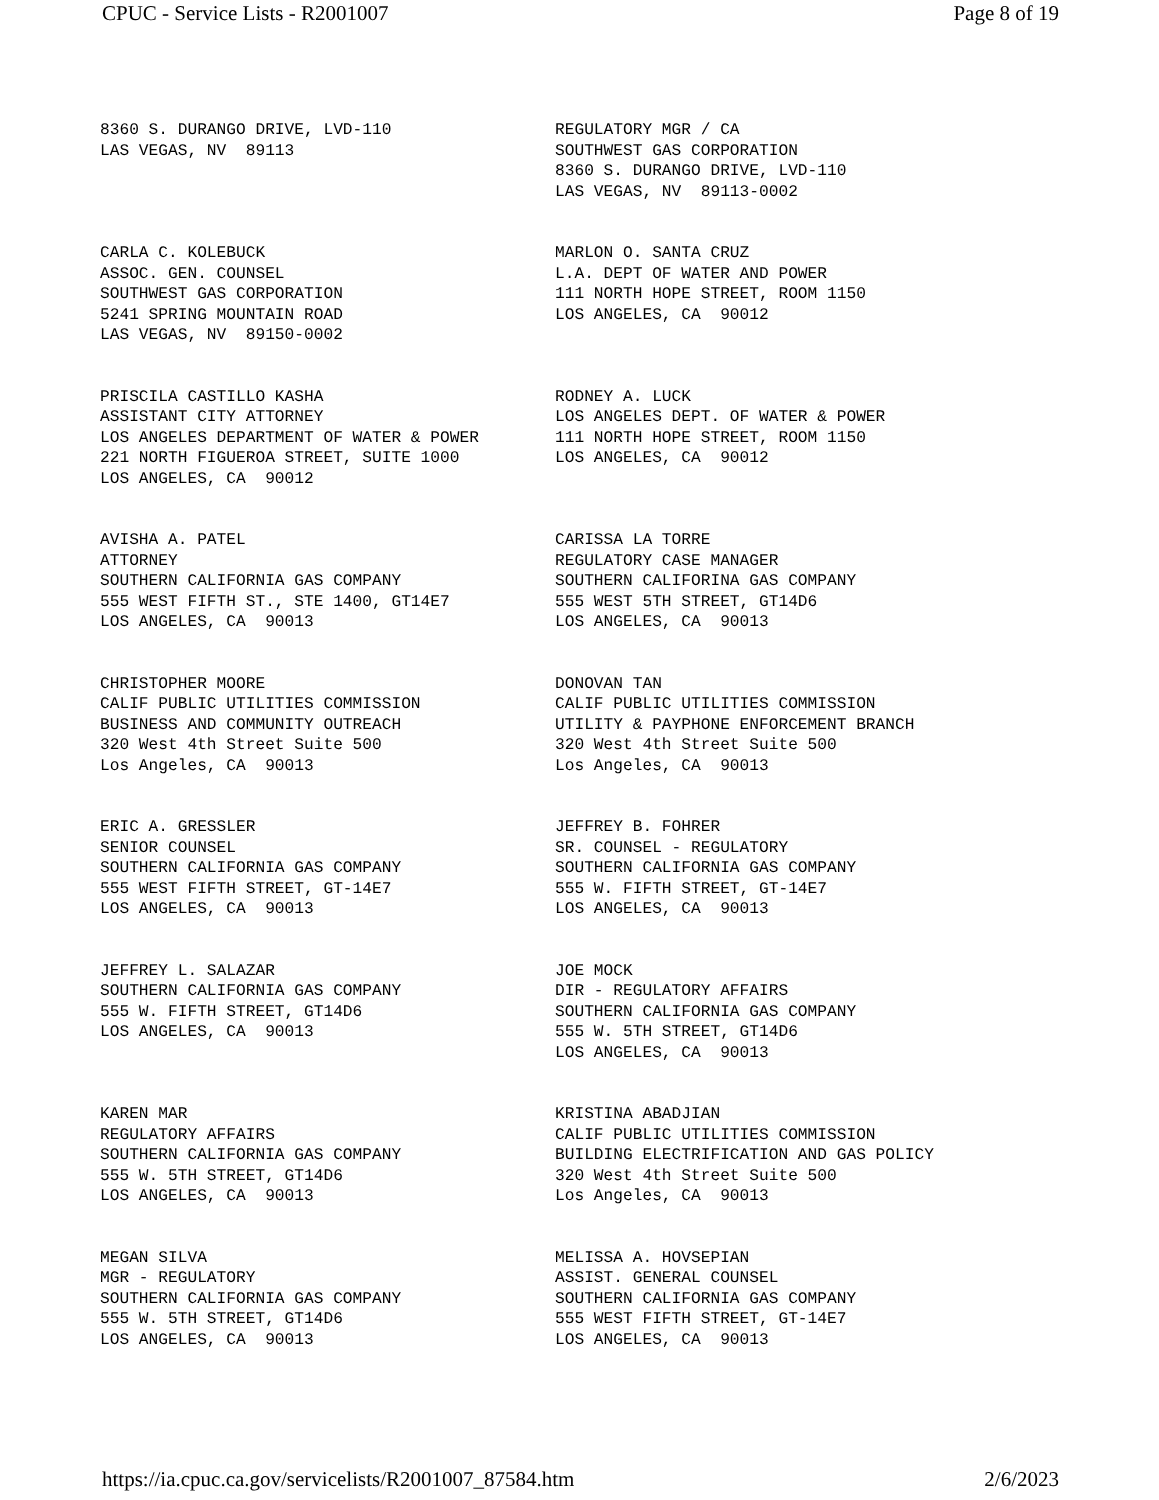CPUC - Service Lists - R2001007 Page 8 of 19
| 8360 S. DURANGO DRIVE, LVD-110 LAS VEGAS, NV 89113 | REGULATORY MGR / CA SOUTHWEST GAS CORPORATION 8360 S. DURANGO DRIVE, LVD-110 LAS VEGAS, NV 89113-0002 |
| CARLA C. KOLEBUCK ASSOC. GEN. COUNSEL SOUTHWEST GAS CORPORATION 5241 SPRING MOUNTAIN ROAD LAS VEGAS, NV 89150-0002 | MARLON O. SANTA CRUZ L.A. DEPT OF WATER AND POWER 111 NORTH HOPE STREET, ROOM 1150 LOS ANGELES, CA 90012 |
| PRISCILA CASTILLO KASHA ASSISTANT CITY ATTORNEY LOS ANGELES DEPARTMENT OF WATER & POWER 221 NORTH FIGUEROA STREET, SUITE 1000 LOS ANGELES, CA 90012 | RODNEY A. LUCK LOS ANGELES DEPT. OF WATER & POWER 111 NORTH HOPE STREET, ROOM 1150 LOS ANGELES, CA 90012 |
| AVISHA A. PATEL ATTORNEY SOUTHERN CALIFORNIA GAS COMPANY 555 WEST FIFTH ST., STE 1400, GT14E7 LOS ANGELES, CA 90013 | CARISSA LA TORRE REGULATORY CASE MANAGER SOUTHERN CALIFORINA GAS COMPANY 555 WEST 5TH STREET, GT14D6 LOS ANGELES, CA 90013 |
| CHRISTOPHER MOORE CALIF PUBLIC UTILITIES COMMISSION BUSINESS AND COMMUNITY OUTREACH 320 West 4th Street Suite 500 Los Angeles, CA 90013 | DONOVAN TAN CALIF PUBLIC UTILITIES COMMISSION UTILITY & PAYPHONE ENFORCEMENT BRANCH 320 West 4th Street Suite 500 Los Angeles, CA 90013 |
| ERIC A. GRESSLER SENIOR COUNSEL SOUTHERN CALIFORNIA GAS COMPANY 555 WEST FIFTH STREET, GT-14E7 LOS ANGELES, CA 90013 | JEFFREY B. FOHRER SR. COUNSEL - REGULATORY SOUTHERN CALIFORNIA GAS COMPANY 555 W. FIFTH STREET, GT-14E7 LOS ANGELES, CA 90013 |
| JEFFREY L. SALAZAR SOUTHERN CALIFORNIA GAS COMPANY 555 W. FIFTH STREET, GT14D6 LOS ANGELES, CA 90013 | JOE MOCK DIR - REGULATORY AFFAIRS SOUTHERN CALIFORNIA GAS COMPANY 555 W. 5TH STREET, GT14D6 LOS ANGELES, CA 90013 |
| KAREN MAR REGULATORY AFFAIRS SOUTHERN CALIFORNIA GAS COMPANY 555 W. 5TH STREET, GT14D6 LOS ANGELES, CA 90013 | KRISTINA ABADJIAN CALIF PUBLIC UTILITIES COMMISSION BUILDING ELECTRIFICATION AND GAS POLICY 320 West 4th Street Suite 500 Los Angeles, CA 90013 |
| MEGAN SILVA MGR - REGULATORY SOUTHERN CALIFORNIA GAS COMPANY 555 W. 5TH STREET, GT14D6 LOS ANGELES, CA 90013 | MELISSA A. HOVSEPIAN ASSIST. GENERAL COUNSEL SOUTHERN CALIFORNIA GAS COMPANY 555 WEST FIFTH STREET, GT-14E7 LOS ANGELES, CA 90013 |
https://ia.cpuc.ca.gov/servicelists/R2001007_87584.htm 2/6/2023